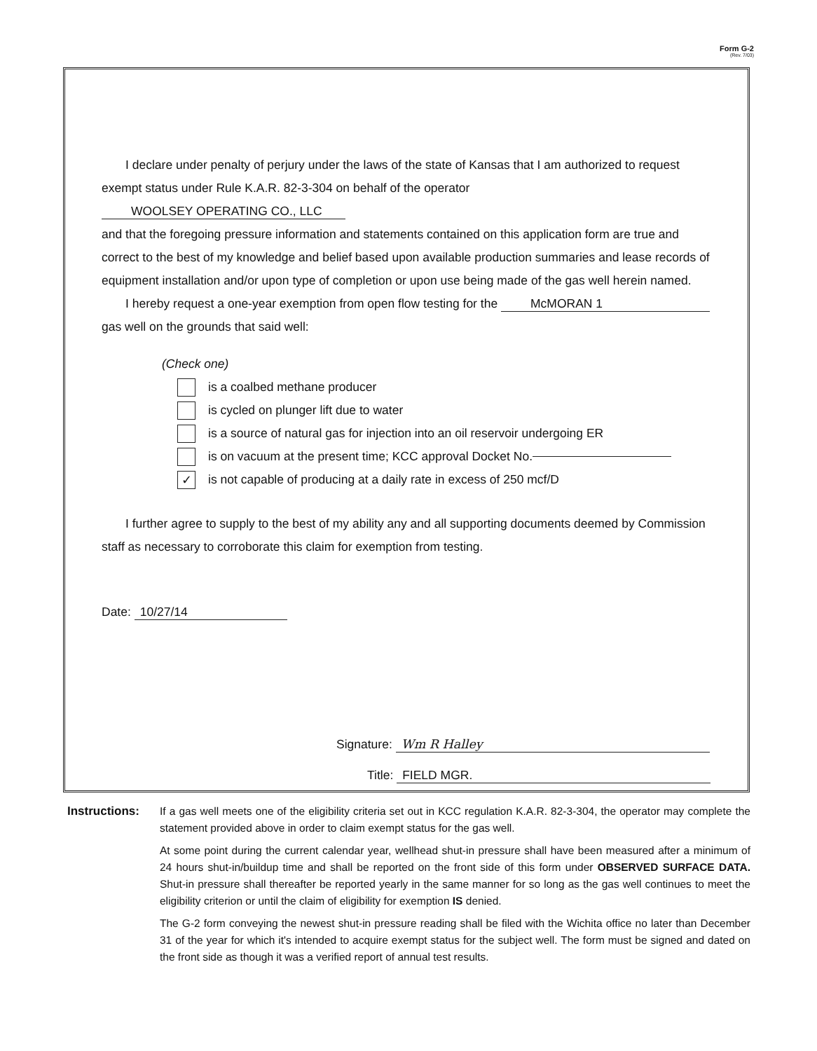Form G-2
(Rev. 7/03)
I declare under penalty of perjury under the laws of the state of Kansas that I am authorized to request exempt status under Rule K.A.R. 82-3-304 on behalf of the operator WOOLSEY OPERATING CO., LLC
and that the foregoing pressure information and statements contained on this application form are true and correct to the best of my knowledge and belief based upon available production summaries and lease records of equipment installation and/or upon type of completion or upon use being made of the gas well herein named.
I hereby request a one-year exemption from open flow testing for the McMORAN 1
gas well on the grounds that said well:
(Check one)
is a coalbed methane producer
is cycled on plunger lift due to water
is a source of natural gas for injection into an oil reservoir undergoing ER
is on vacuum at the present time; KCC approval Docket No.
✓ is not capable of producing at a daily rate in excess of 250 mcf/D
I further agree to supply to the best of my ability any and all supporting documents deemed by Commission staff as necessary to corroborate this claim for exemption from testing.
Date: 10/27/14
Signature: Wm R Halley
Title: FIELD MGR.
Instructions:
If a gas well meets one of the eligibility criteria set out in KCC regulation K.A.R. 82-3-304, the operator may complete the statement provided above in order to claim exempt status for the gas well.
At some point during the current calendar year, wellhead shut-in pressure shall have been measured after a minimum of 24 hours shut-in/buildup time and shall be reported on the front side of this form under OBSERVED SURFACE DATA. Shut-in pressure shall thereafter be reported yearly in the same manner for so long as the gas well continues to meet the eligibility criterion or until the claim of eligibility for exemption IS denied.
The G-2 form conveying the newest shut-in pressure reading shall be filed with the Wichita office no later than December 31 of the year for which it's intended to acquire exempt status for the subject well. The form must be signed and dated on the front side as though it was a verified report of annual test results.